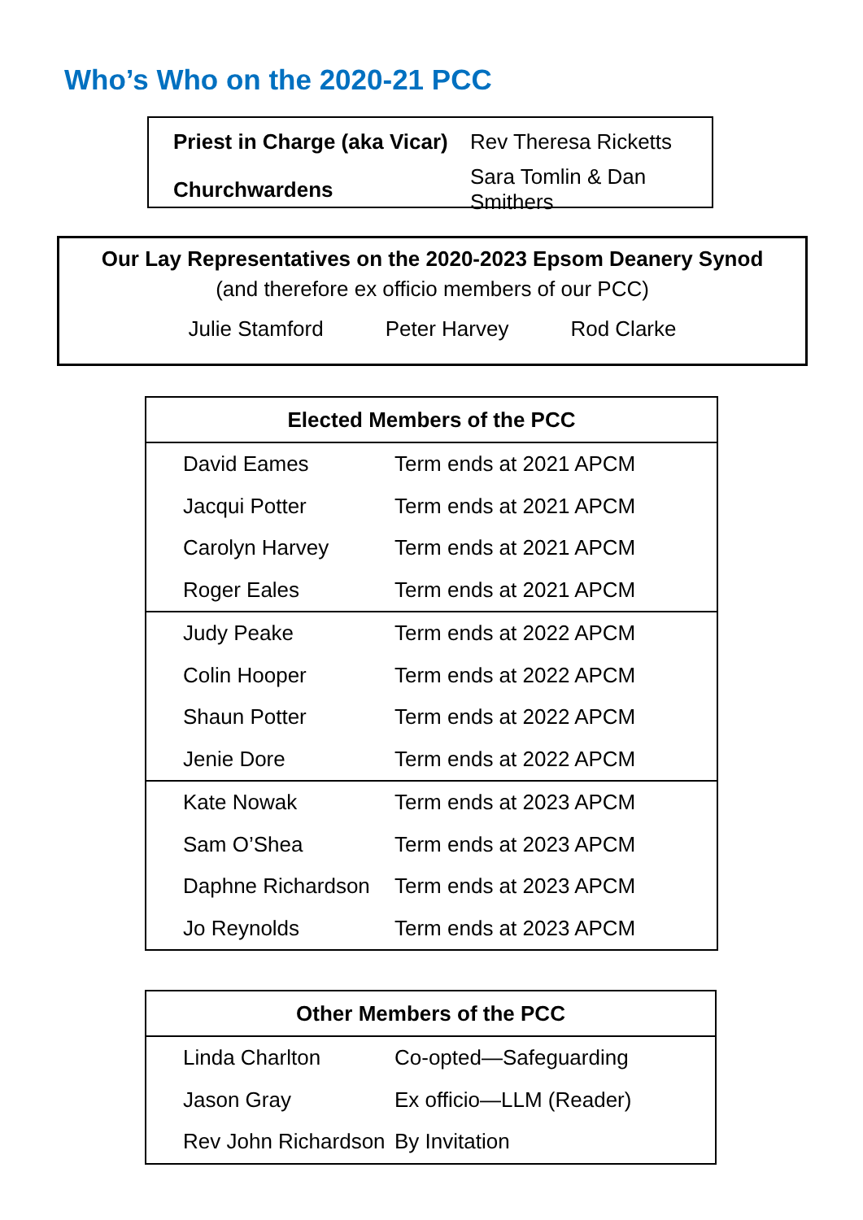Who’s Who on the 2020-21 PCC
| Priest in Charge (aka Vicar) | Rev Theresa Ricketts |
| Churchwardens | Sara Tomlin & Dan Smithers |
Our Lay Representatives on the 2020-2023 Epsom Deanery Synod
(and therefore ex officio members of our PCC)
Julie Stamford Peter Harvey Rod Clarke
| Elected Members of the PCC | |
| --- | --- |
| David Eames | Term ends at 2021 APCM |
| Jacqui Potter | Term ends at 2021 APCM |
| Carolyn Harvey | Term ends at 2021 APCM |
| Roger Eales | Term ends at 2021 APCM |
| Judy Peake | Term ends at 2022 APCM |
| Colin Hooper | Term ends at 2022 APCM |
| Shaun Potter | Term ends at 2022 APCM |
| Jenie Dore | Term ends at 2022 APCM |
| Kate Nowak | Term ends at 2023 APCM |
| Sam O’Shea | Term ends at 2023 APCM |
| Daphne Richardson | Term ends at 2023 APCM |
| Jo Reynolds | Term ends at 2023 APCM |
| Other Members of the PCC | |
| --- | --- |
| Linda Charlton | Co-opted—Safeguarding |
| Jason Gray | Ex officio—LLM (Reader) |
| Rev John Richardson | By Invitation |